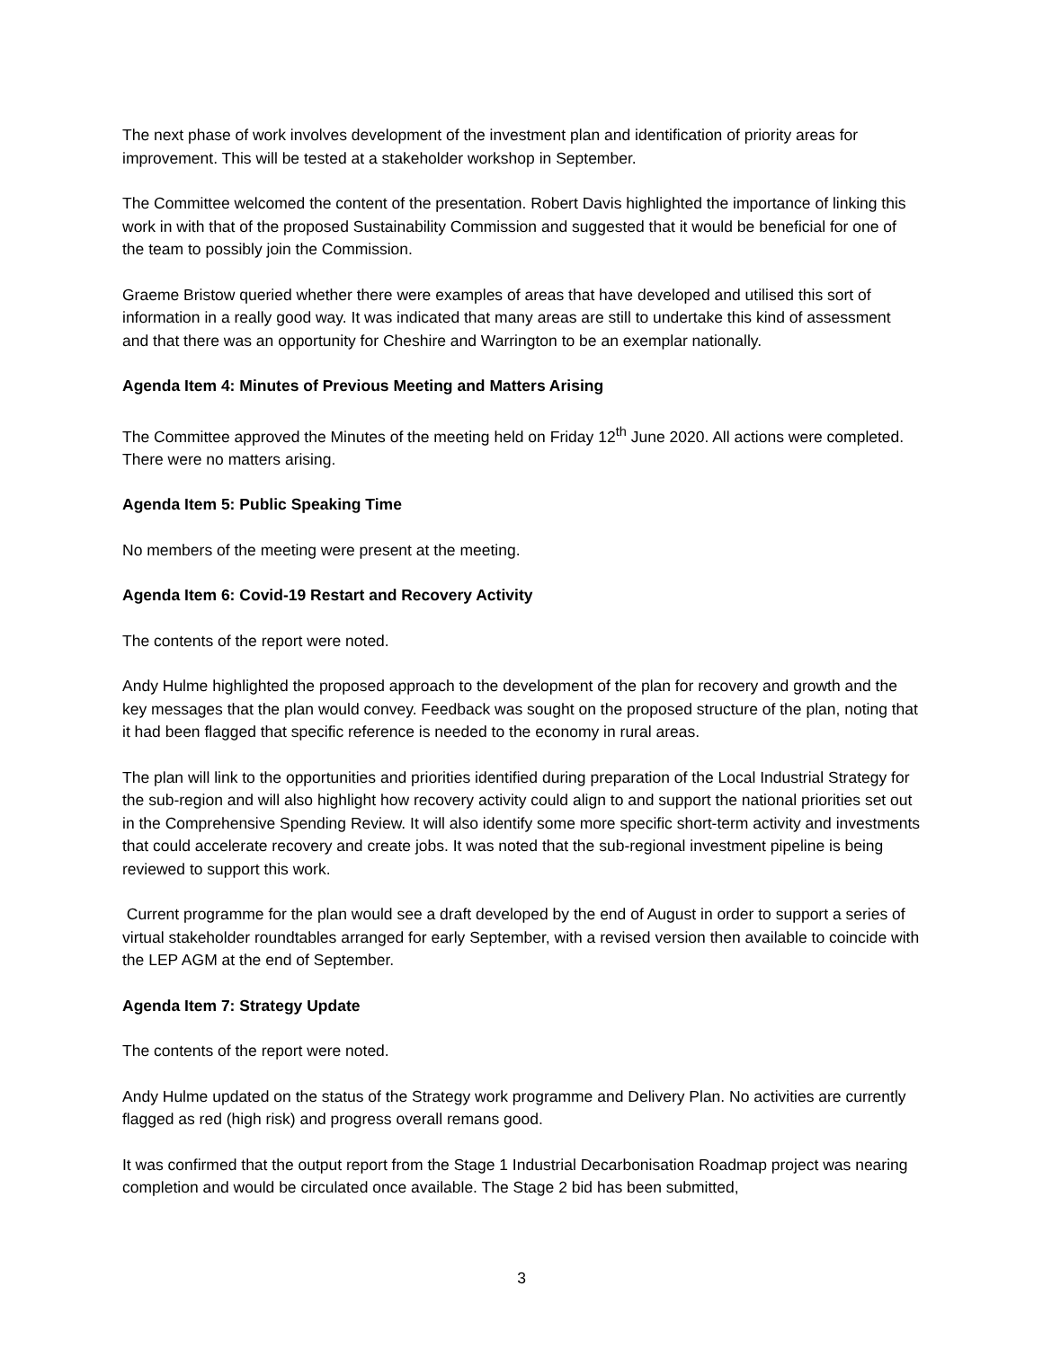The next phase of work involves development of the investment plan and identification of priority areas for improvement. This will be tested at a stakeholder workshop in September.
The Committee welcomed the content of the presentation. Robert Davis highlighted the importance of linking this work in with that of the proposed Sustainability Commission and suggested that it would be beneficial for one of the team to possibly join the Commission.
Graeme Bristow queried whether there were examples of areas that have developed and utilised this sort of information in a really good way. It was indicated that many areas are still to undertake this kind of assessment and that there was an opportunity for Cheshire and Warrington to be an exemplar nationally.
Agenda Item 4: Minutes of Previous Meeting and Matters Arising
The Committee approved the Minutes of the meeting held on Friday 12<sup>th</sup> June 2020. All actions were completed. There were no matters arising.
Agenda Item 5: Public Speaking Time
No members of the meeting were present at the meeting.
Agenda Item 6: Covid-19 Restart and Recovery Activity
The contents of the report were noted.
Andy Hulme highlighted the proposed approach to the development of the plan for recovery and growth and the key messages that the plan would convey. Feedback was sought on the proposed structure of the plan, noting that it had been flagged that specific reference is needed to the economy in rural areas.
The plan will link to the opportunities and priorities identified during preparation of the Local Industrial Strategy for the sub-region and will also highlight how recovery activity could align to and support the national priorities set out in the Comprehensive Spending Review. It will also identify some more specific short-term activity and investments that could accelerate recovery and create jobs. It was noted that the sub-regional investment pipeline is being reviewed to support this work.
Current programme for the plan would see a draft developed by the end of August in order to support a series of virtual stakeholder roundtables arranged for early September, with a revised version then available to coincide with the LEP AGM at the end of September.
Agenda Item 7: Strategy Update
The contents of the report were noted.
Andy Hulme updated on the status of the Strategy work programme and Delivery Plan. No activities are currently flagged as red (high risk) and progress overall remans good.
It was confirmed that the output report from the Stage 1 Industrial Decarbonisation Roadmap project was nearing completion and would be circulated once available. The Stage 2 bid has been submitted,
3